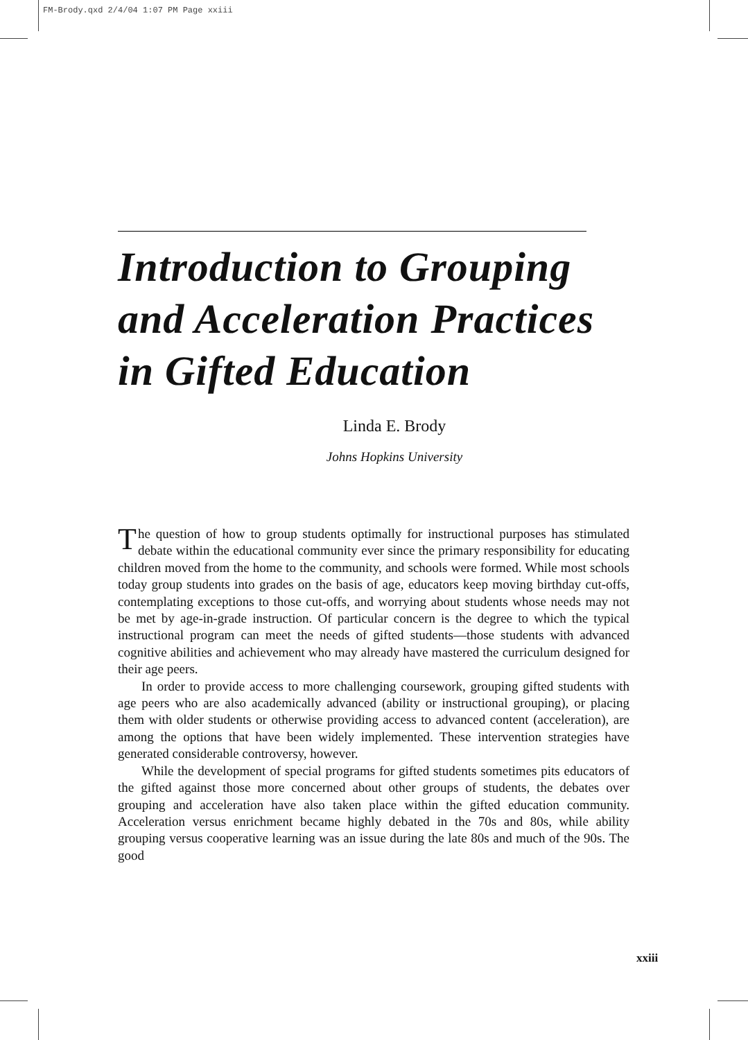FM-Brody.qxd 2/4/04 1:07 PM Page xxiii
Introduction to Grouping and Acceleration Practices in Gifted Education
Linda E. Brody
Johns Hopkins University
The question of how to group students optimally for instructional purposes has stimulated debate within the educational community ever since the primary responsibility for educating children moved from the home to the community, and schools were formed. While most schools today group students into grades on the basis of age, educators keep moving birthday cut-offs, contemplating exceptions to those cut-offs, and worrying about students whose needs may not be met by age-in-grade instruction. Of particular concern is the degree to which the typical instructional program can meet the needs of gifted students—those students with advanced cognitive abilities and achievement who may already have mastered the curriculum designed for their age peers.
In order to provide access to more challenging coursework, grouping gifted students with age peers who are also academically advanced (ability or instructional grouping), or placing them with older students or otherwise providing access to advanced content (acceleration), are among the options that have been widely implemented. These intervention strategies have generated considerable controversy, however.
While the development of special programs for gifted students sometimes pits educators of the gifted against those more concerned about other groups of students, the debates over grouping and acceleration have also taken place within the gifted education community. Acceleration versus enrichment became highly debated in the 70s and 80s, while ability grouping versus cooperative learning was an issue during the late 80s and much of the 90s. The good
xxiii